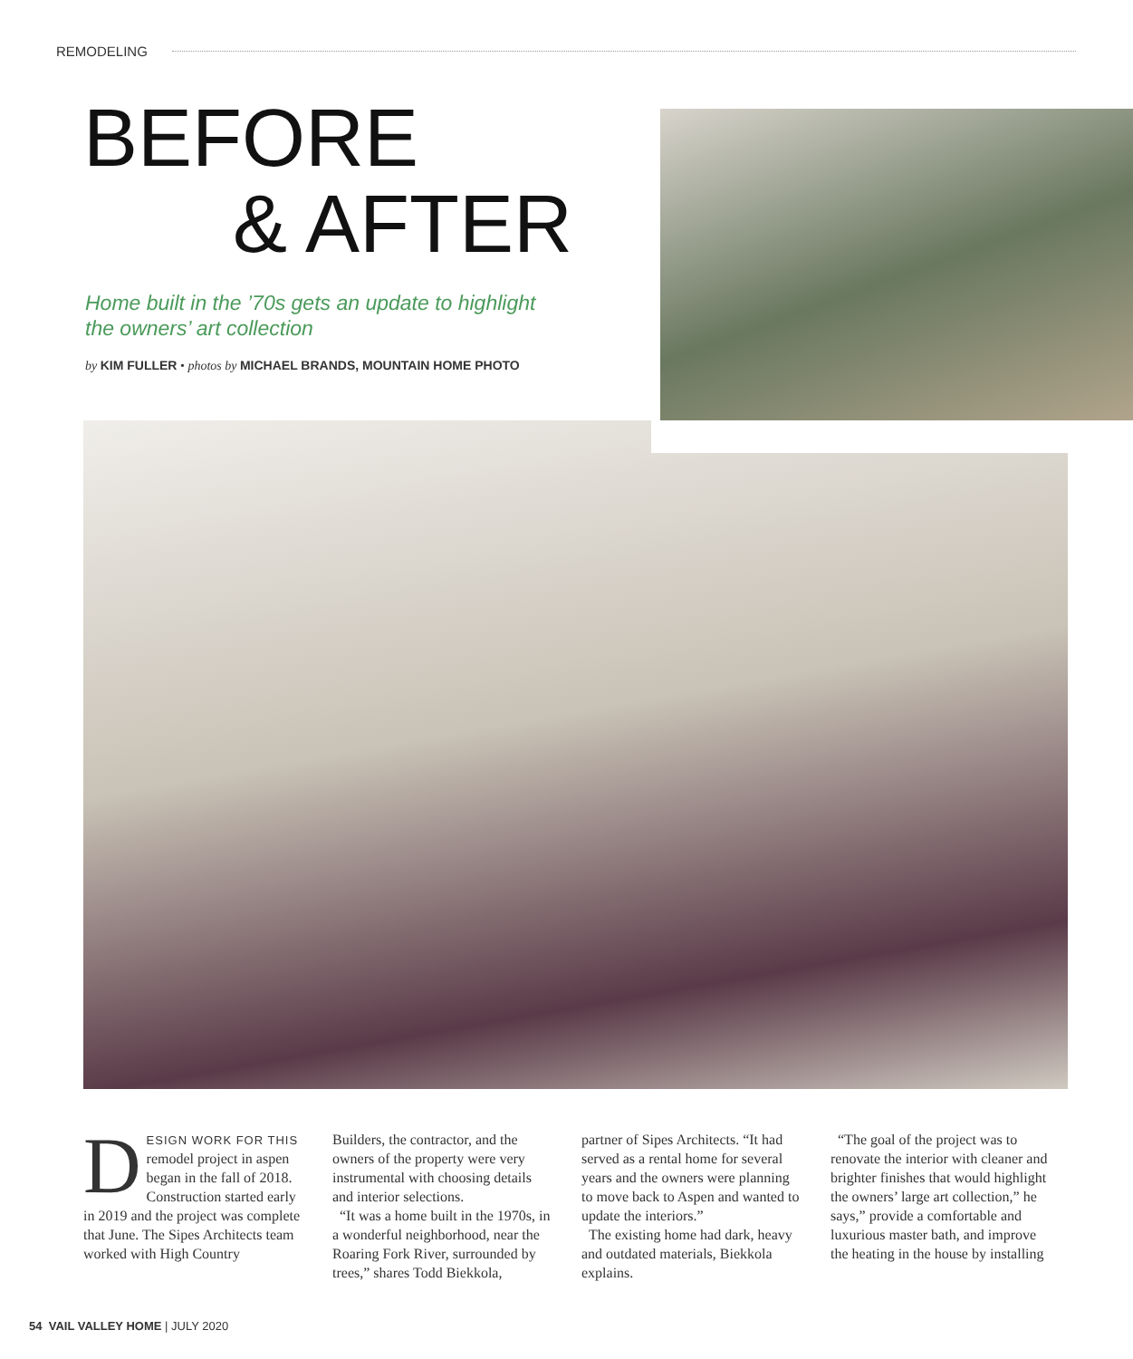REMODELING
BEFORE
& AFTER
Home built in the ’70s gets an update to highlight the owners’ art collection
by KIM FULLER • photos by MICHAEL BRANDS, MOUNTAIN HOME PHOTO
DESIGN WORK FOR THIS remodel project in aspen began in the fall of 2018. Construction started early in 2019 and the project was complete that June. The Sipes Architects team worked with High Country
Builders, the contractor, and the owners of the property were very instrumental with choosing details and interior selections.
“It was a home built in the 1970s, in a wonderful neighborhood, near the Roaring Fork River, surrounded by trees,” shares Todd Biekkola,
partner of Sipes Architects. “It had served as a rental home for several years and the owners were planning to move back to Aspen and wanted to update the interiors.”
The existing home had dark, heavy and outdated materials, Biekkola explains.
“The goal of the project was to renovate the interior with cleaner and brighter finishes that would highlight the owners’ large art collection,” he says,” provide a comfortable and luxurious master bath, and improve the heating in the house by installing
54 VAIL VALLEY HOME | JULY 2020